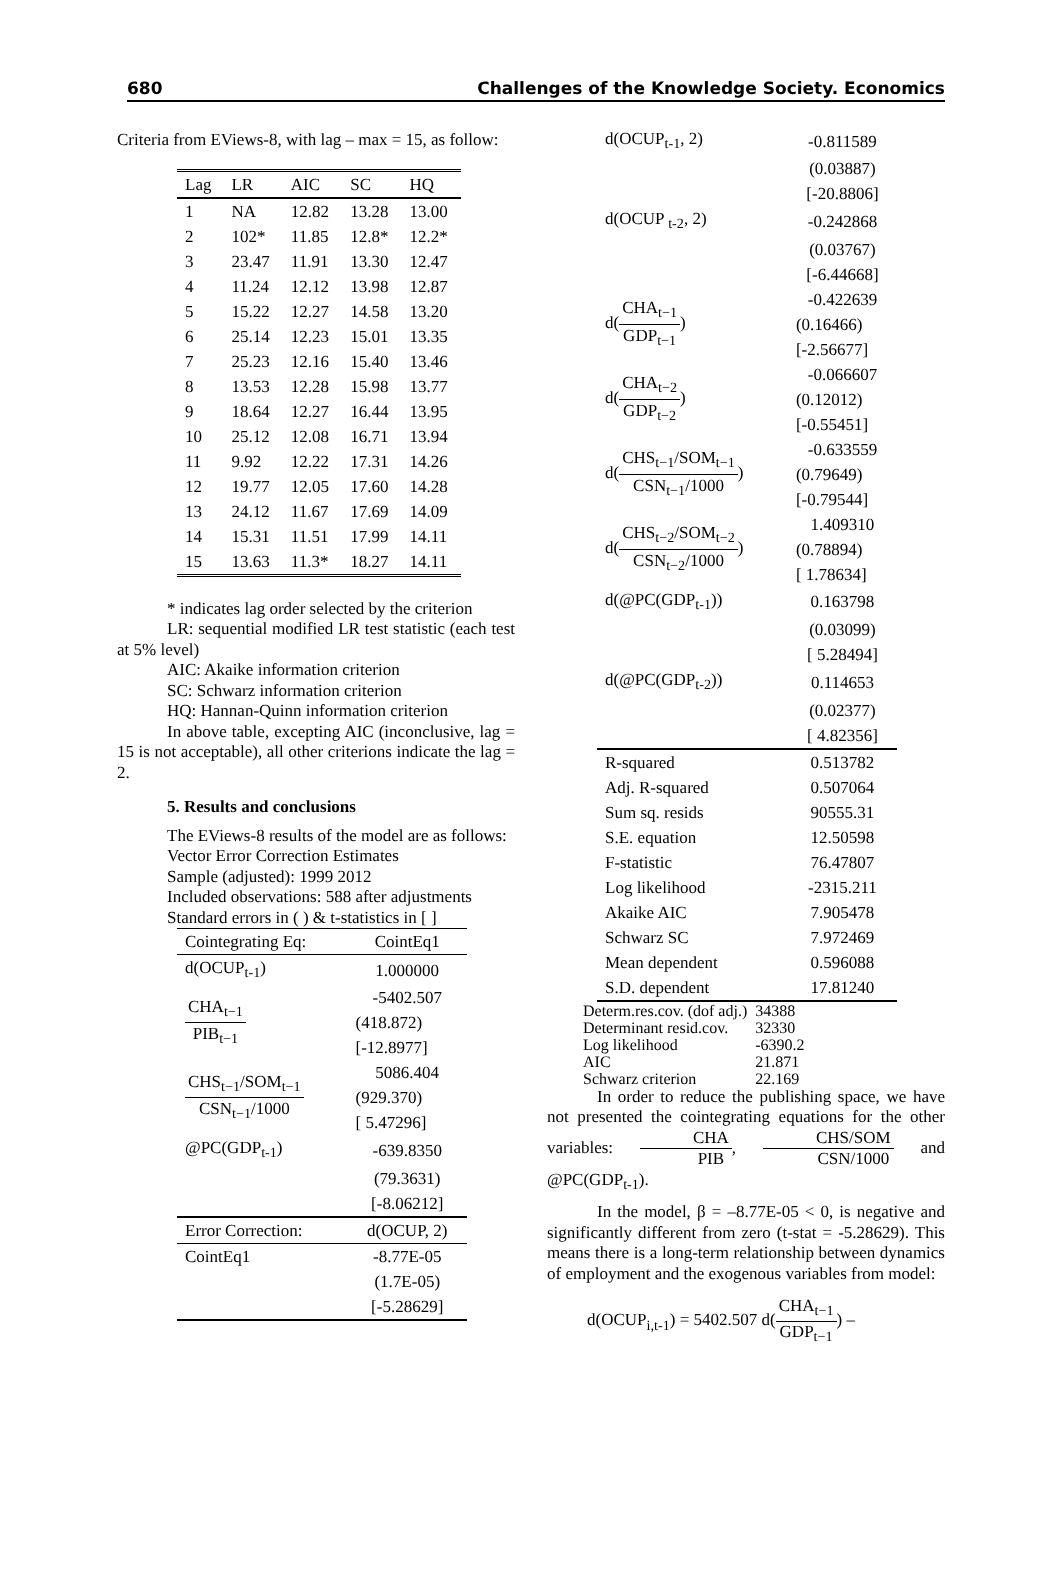680 Challenges of the Knowledge Society. Economics
Criteria from EViews-8, with lag – max = 15, as follow:
| Lag | LR | AIC | SC | HQ |
| --- | --- | --- | --- | --- |
| 1 | NA | 12.82 | 13.28 | 13.00 |
| 2 | 102* | 11.85 | 12.8* | 12.2* |
| 3 | 23.47 | 11.91 | 13.30 | 12.47 |
| 4 | 11.24 | 12.12 | 13.98 | 12.87 |
| 5 | 15.22 | 12.27 | 14.58 | 13.20 |
| 6 | 25.14 | 12.23 | 15.01 | 13.35 |
| 7 | 25.23 | 12.16 | 15.40 | 13.46 |
| 8 | 13.53 | 12.28 | 15.98 | 13.77 |
| 9 | 18.64 | 12.27 | 16.44 | 13.95 |
| 10 | 25.12 | 12.08 | 16.71 | 13.94 |
| 11 | 9.92 | 12.22 | 17.31 | 14.26 |
| 12 | 19.77 | 12.05 | 17.60 | 14.28 |
| 13 | 24.12 | 11.67 | 17.69 | 14.09 |
| 14 | 15.31 | 11.51 | 17.99 | 14.11 |
| 15 | 13.63 | 11.3* | 18.27 | 14.11 |
* indicates lag order selected by the criterion
LR: sequential modified LR test statistic (each test at 5% level)
AIC: Akaike information criterion
SC: Schwarz information criterion
HQ: Hannan-Quinn information criterion
In above table, excepting AIC (inconclusive, lag = 15 is not acceptable), all other criterions indicate the lag = 2.
5. Results and conclusions
The EViews-8 results of the model are as follows:
Vector Error Correction Estimates
Sample (adjusted): 1999 2012
Included observations: 588 after adjustments
Standard errors in ( ) & t-statistics in [ ]
| Cointegrating Eq: | CointEq1 |
| d(OCUP<sub>t-1</sub>) | 1.000000 |
| CHA<sub>t−1</sub> PIB<sub>t−1</sub> | -5402.507 |
| | (418.872) |
| | [-12.8977] |
| CHS<sub>t−1</sub>/SOM<sub>t−1</sub> CSN<sub>t−1</sub>/1000 | 5086.404 |
| | (929.370) |
| | [ 5.47296] |
| @PC(GDP<sub>t-1</sub>) | -639.8350 |
| | (79.3631) |
| | [-8.06212] |
| Error Correction: | d(OCUP, 2) |
| CointEq1 | -8.77E-05 |
| | (1.7E-05) |
| | [-5.28629] |
| d(OCUP<sub>t-1</sub>, 2) | -0.811589 |
| | (0.03887) |
| | [-20.8806] |
| d(OCUP <sub>t-2</sub>, 2) | -0.242868 |
| | (0.03767) |
| | [-6.44668] |
| d( CHA<sub>t−1</sub> GDP<sub>t−1</sub> ) | -0.422639 |
| | (0.16466) |
| | [-2.56677] |
| d( CHA<sub>t−2</sub> GDP<sub>t−2</sub> ) | -0.066607 |
| | (0.12012) |
| | [-0.55451] |
| d( CHS<sub>t−1</sub>/SOM<sub>t−1</sub> CSN<sub>t−1</sub>/1000 ) | -0.633559 |
| | (0.79649) |
| | [-0.79544] |
| d( CHS<sub>t−2</sub>/SOM<sub>t−2</sub> CSN<sub>t−2</sub>/1000 ) | 1.409310 |
| | (0.78894) |
| | [ 1.78634] |
| d(@PC(GDP<sub>t-1</sub>)) | 0.163798 |
| | (0.03099) |
| | [ 5.28494] |
| d(@PC(GDP<sub>t-2</sub>)) | 0.114653 |
| | (0.02377) |
| | [ 4.82356] |
| R-squared | 0.513782 |
| Adj. R-squared | 0.507064 |
| Sum sq. resids | 90555.31 |
| S.E. equation | 12.50598 |
| F-statistic | 76.47807 |
| Log likelihood | -2315.211 |
| Akaike AIC | 7.905478 |
| Schwarz SC | 7.972469 |
| Mean dependent | 0.596088 |
| S.D. dependent | 17.81240 |
| Determ.res.cov. (dof adj.) | 34388 |
| Determinant resid.cov. | 32330 |
| Log likelihood | -6390.2 |
| AIC | 21.871 |
| Schwarz criterion | 22.169 |
In order to reduce the publishing space, we have not presented the cointegrating equations for the other variables: CHA PIB, CHS/SOM CSN/1000 and @PC(GDP<sub>t-1</sub>).
In the model, β = –8.77E-05 < 0, is negative and significantly different from zero (t-stat = -5.28629). This means there is a long-term relationship between dynamics of employment and the exogenous variables from model:
d(OCUP<sub>i,t-1</sub>) = 5402.507 d(CHA<sub>t−1</sub> GDP<sub>t−1</sub>) –